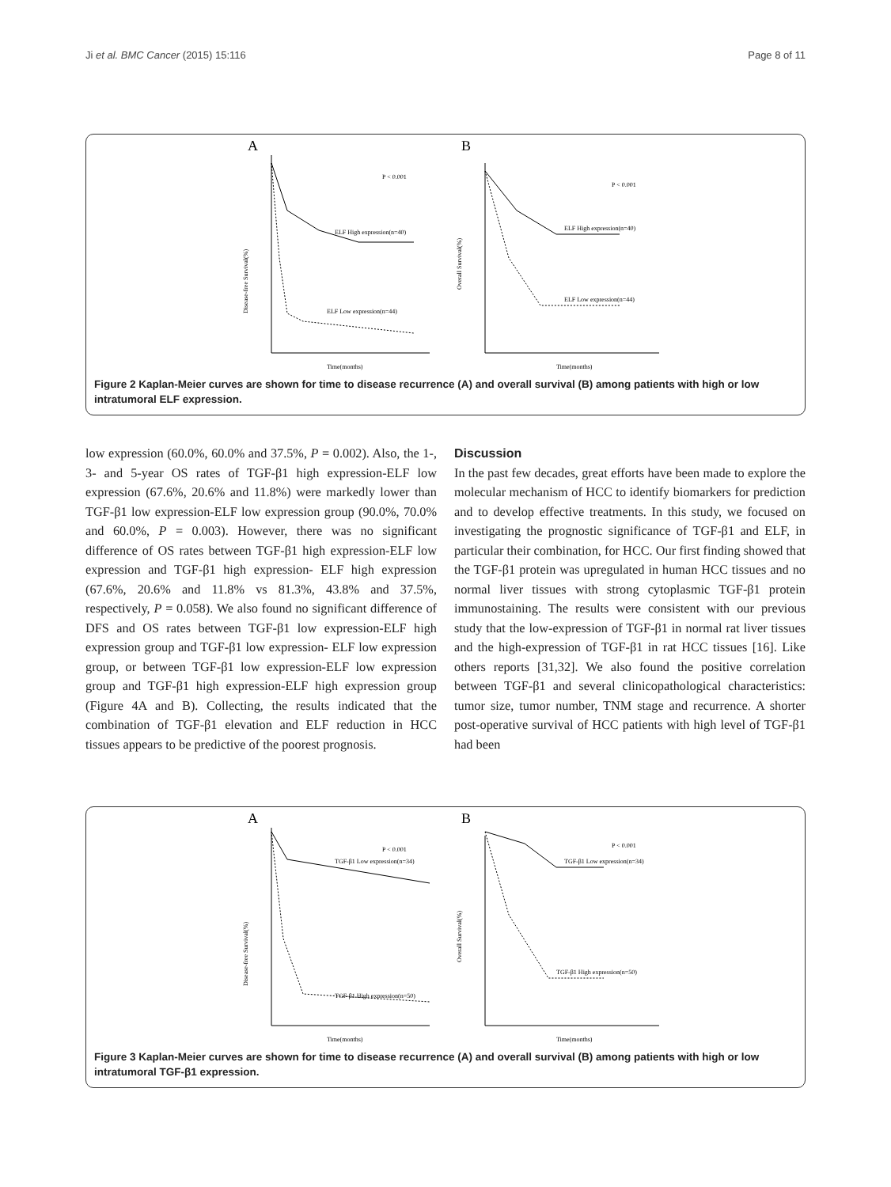Ji et al. BMC Cancer (2015) 15:116 Page 8 of 11
A
B
P < 0.001
ELF High expression(n=40)
ELF Low expression(n=44)
P < 0.001
ELF High expression(n=40)
ELF Low expression(n=44)
Time(months)
Time(months)
Disease-free Survival(%)
Overall Survival(%)
Figure 2 Kaplan-Meier curves are shown for time to disease recurrence (A) and overall survival (B) among patients with high or low intratumoral ELF expression.
low expression (60.0%, 60.0% and 37.5%, P = 0.002). Also, the 1-, 3- and 5-year OS rates of TGF-β1 high expression-ELF low expression (67.6%, 20.6% and 11.8%) were markedly lower than TGF-β1 low expression-ELF low expression group (90.0%, 70.0% and 60.0%, P = 0.003). However, there was no significant difference of OS rates between TGF-β1 high expression-ELF low expression and TGF-β1 high expression- ELF high expression (67.6%, 20.6% and 11.8% vs 81.3%, 43.8% and 37.5%, respectively, P = 0.058). We also found no significant difference of DFS and OS rates between TGF-β1 low expression-ELF high expression group and TGF-β1 low expression- ELF low expression group, or between TGF-β1 low expression-ELF low expression group and TGF-β1 high expression-ELF high expression group (Figure 4A and B). Collecting, the results indicated that the combination of TGF-β1 elevation and ELF reduction in HCC tissues appears to be predictive of the poorest prognosis.
Discussion
In the past few decades, great efforts have been made to explore the molecular mechanism of HCC to identify biomarkers for prediction and to develop effective treatments. In this study, we focused on investigating the prognostic significance of TGF-β1 and ELF, in particular their combination, for HCC. Our first finding showed that the TGF-β1 protein was upregulated in human HCC tissues and no normal liver tissues with strong cytoplasmic TGF-β1 protein immunostaining. The results were consistent with our previous study that the low-expression of TGF-β1 in normal rat liver tissues and the high-expression of TGF-β1 in rat HCC tissues [16]. Like others reports [31,32]. We also found the positive correlation between TGF-β1 and several clinicopathological characteristics: tumor size, tumor number, TNM stage and recurrence. A shorter post-operative survival of HCC patients with high level of TGF-β1 had been
A
B
P < 0.001
TGF-β1 Low expression(n=34)
TGF-β1 High expression(n=50)
P < 0.001
TGF-β1 Low expression(n=34)
TGF-β1 High expression(n=50)
Time(months)
Time(months)
Disease-free Survival(%)
Overall Survival(%)
Figure 3 Kaplan-Meier curves are shown for time to disease recurrence (A) and overall survival (B) among patients with high or low intratumoral TGF-β1 expression.